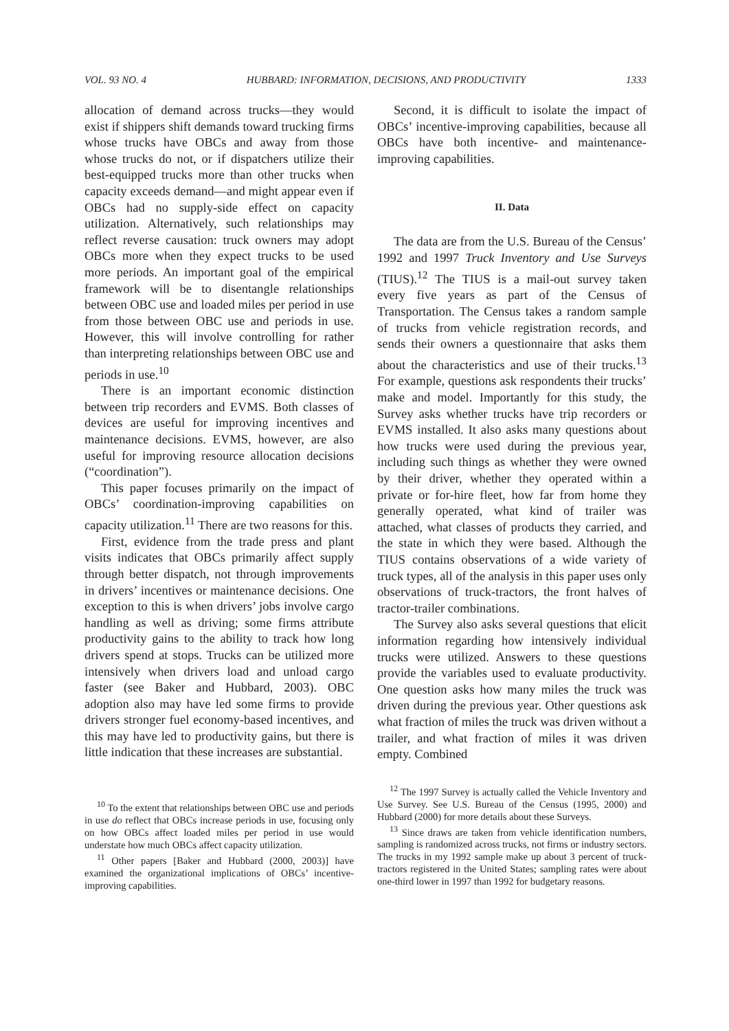VOL. 93 NO. 4 HUBBARD: INFORMATION, DECISIONS, AND PRODUCTIVITY 1333
allocation of demand across trucks—they would exist if shippers shift demands toward trucking firms whose trucks have OBCs and away from those whose trucks do not, or if dispatchers utilize their best-equipped trucks more than other trucks when capacity exceeds demand—and might appear even if OBCs had no supply-side effect on capacity utilization. Alternatively, such relationships may reflect reverse causation: truck owners may adopt OBCs more when they expect trucks to be used more periods. An important goal of the empirical framework will be to disentangle relationships between OBC use and loaded miles per period in use from those between OBC use and periods in use. However, this will involve controlling for rather than interpreting relationships between OBC use and periods in use.<sup>10</sup>
There is an important economic distinction between trip recorders and EVMS. Both classes of devices are useful for improving incentives and maintenance decisions. EVMS, however, are also useful for improving resource allocation decisions (“coordination”).
This paper focuses primarily on the impact of OBCs’ coordination-improving capabilities on capacity utilization.<sup>11</sup> There are two reasons for this.
First, evidence from the trade press and plant visits indicates that OBCs primarily affect supply through better dispatch, not through improvements in drivers’ incentives or maintenance decisions. One exception to this is when drivers’ jobs involve cargo handling as well as driving; some firms attribute productivity gains to the ability to track how long drivers spend at stops. Trucks can be utilized more intensively when drivers load and unload cargo faster (see Baker and Hubbard, 2003). OBC adoption also may have led some firms to provide drivers stronger fuel economy-based incentives, and this may have led to productivity gains, but there is little indication that these increases are substantial.
<sup>10</sup> To the extent that relationships between OBC use and periods in use do reflect that OBCs increase periods in use, focusing only on how OBCs affect loaded miles per period in use would understate how much OBCs affect capacity utilization.
<sup>11</sup> Other papers [Baker and Hubbard (2000, 2003)] have examined the organizational implications of OBCs’ incentive-improving capabilities.
Second, it is difficult to isolate the impact of OBCs’ incentive-improving capabilities, because all OBCs have both incentive- and maintenance-improving capabilities.
II. Data
The data are from the U.S. Bureau of the Census’ 1992 and 1997 Truck Inventory and Use Surveys (TIUS).<sup>12</sup> The TIUS is a mail-out survey taken every five years as part of the Census of Transportation. The Census takes a random sample of trucks from vehicle registration records, and sends their owners a questionnaire that asks them about the characteristics and use of their trucks.<sup>13</sup> For example, questions ask respondents their trucks’ make and model. Importantly for this study, the Survey asks whether trucks have trip recorders or EVMS installed. It also asks many questions about how trucks were used during the previous year, including such things as whether they were owned by their driver, whether they operated within a private or for-hire fleet, how far from home they generally operated, what kind of trailer was attached, what classes of products they carried, and the state in which they were based. Although the TIUS contains observations of a wide variety of truck types, all of the analysis in this paper uses only observations of truck-tractors, the front halves of tractor-trailer combinations.
The Survey also asks several questions that elicit information regarding how intensively individual trucks were utilized. Answers to these questions provide the variables used to evaluate productivity. One question asks how many miles the truck was driven during the previous year. Other questions ask what fraction of miles the truck was driven without a trailer, and what fraction of miles it was driven empty. Combined
<sup>12</sup> The 1997 Survey is actually called the Vehicle Inventory and Use Survey. See U.S. Bureau of the Census (1995, 2000) and Hubbard (2000) for more details about these Surveys.
<sup>13</sup> Since draws are taken from vehicle identification numbers, sampling is randomized across trucks, not firms or industry sectors. The trucks in my 1992 sample make up about 3 percent of truck-tractors registered in the United States; sampling rates were about one-third lower in 1997 than 1992 for budgetary reasons.